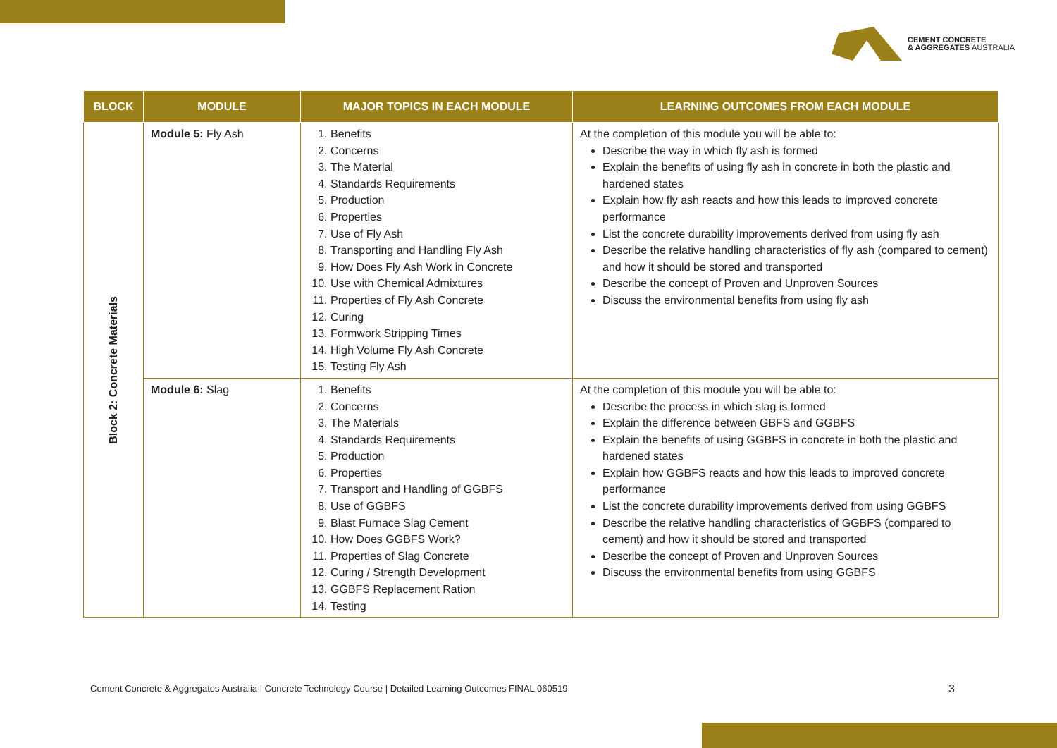CEMENT CONCRETE
& AGGREGATES AUSTRALIA
| BLOCK | MODULE | MAJOR TOPICS IN EACH MODULE | LEARNING OUTCOMES FROM EACH MODULE |
| --- | --- | --- | --- |
| Block 2: Concrete Materials | Module 5: Fly Ash | 1. Benefits 2. Concerns 3. The Material 4. Standards Requirements 5. Production 6. Properties 7. Use of Fly Ash 8. Transporting and Handling Fly Ash 9. How Does Fly Ash Work in Concrete 10. Use with Chemical Admixtures 11. Properties of Fly Ash Concrete 12. Curing 13. Formwork Stripping Times 14. High Volume Fly Ash Concrete 15. Testing Fly Ash | At the completion of this module you will be able to: Describe the way in which fly ash is formed Explain the benefits of using fly ash in concrete in both the plastic and hardened states Explain how fly ash reacts and how this leads to improved concrete performance List the concrete durability improvements derived from using fly ash Describe the relative handling characteristics of fly ash (compared to cement) and how it should be stored and transported Describe the concept of Proven and Unproven Sources Discuss the environmental benefits from using fly ash |
| | Module 6: Slag | 1. Benefits 2. Concerns 3. The Materials 4. Standards Requirements 5. Production 6. Properties 7. Transport and Handling of GGBFS 8. Use of GGBFS 9. Blast Furnace Slag Cement 10. How Does GGBFS Work? 11. Properties of Slag Concrete 12. Curing / Strength Development 13. GGBFS Replacement Ration 14. Testing | At the completion of this module you will be able to: Describe the process in which slag is formed Explain the difference between GBFS and GGBFS Explain the benefits of using GGBFS in concrete in both the plastic and hardened states Explain how GGBFS reacts and how this leads to improved concrete performance List the concrete durability improvements derived from using GGBFS Describe the relative handling characteristics of GGBFS (compared to cement) and how it should be stored and transported Describe the concept of Proven and Unproven Sources Discuss the environmental benefits from using GGBFS |
Cement Concrete & Aggregates Australia | Concrete Technology Course | Detailed Learning Outcomes FINAL 060519
3